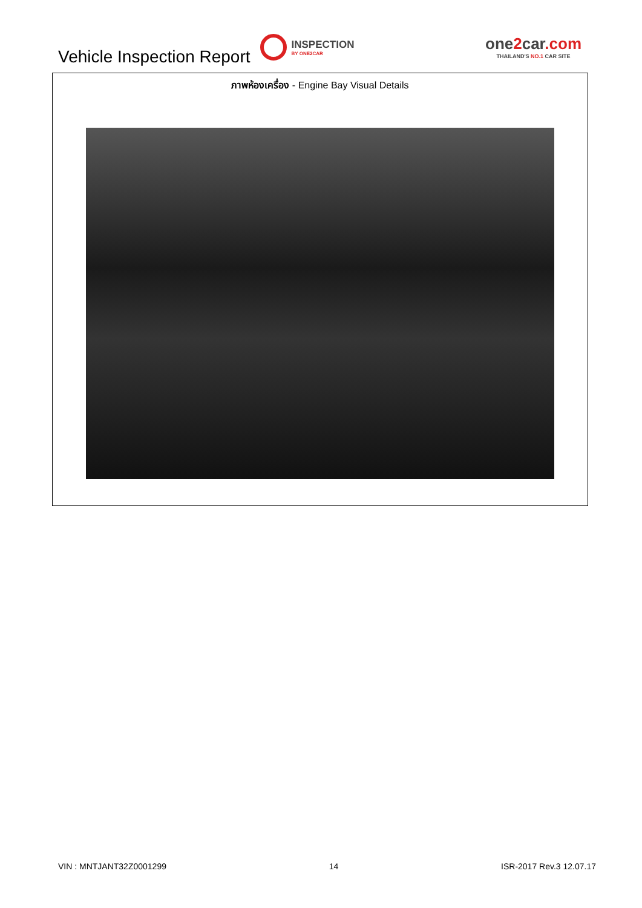Vehicle Inspection Report
INSPECTION
BY ONE2CAR
one2car.com
THAILAND'S NO.1 CAR SITE
ภาพห้องเครื่อง - Engine Bay Visual Details
VIN : MNTJANT32Z0001299 14 ISR-2017 Rev.3 12.07.17